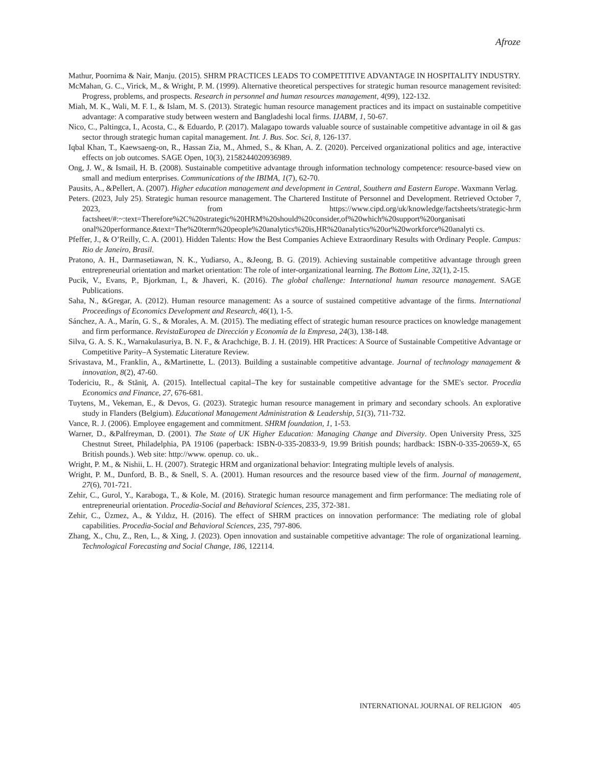Afroze
Mathur, Poornima & Nair, Manju. (2015). SHRM PRACTICES LEADS TO COMPETITIVE ADVANTAGE IN HOSPITALITY INDUSTRY.
McMahan, G. C., Virick, M., & Wright, P. M. (1999). Alternative theoretical perspectives for strategic human resource management revisited: Progress, problems, and prospects. Research in personnel and human resources management, 4(99), 122-132.
Miah, M. K., Wali, M. F. I., & Islam, M. S. (2013). Strategic human resource management practices and its impact on sustainable competitive advantage: A comparative study between western and Bangladeshi local firms. IJABM, 1, 50-67.
Nico, C., Paltingca, I., Acosta, C., & Eduardo, P. (2017). Malagapo towards valuable source of sustainable competitive advantage in oil & gas sector through strategic human capital management. Int. J. Bus. Soc. Sci, 8, 126-137.
Iqbal Khan, T., Kaewsaeng-on, R., Hassan Zia, M., Ahmed, S., & Khan, A. Z. (2020). Perceived organizational politics and age, interactive effects on job outcomes. SAGE Open, 10(3), 2158244020936989.
Ong, J. W., & Ismail, H. B. (2008). Sustainable competitive advantage through information technology competence: resource-based view on small and medium enterprises. Communications of the IBIMA, 1(7), 62-70.
Pausits, A., &Pellert, A. (2007). Higher education management and development in Central, Southern and Eastern Europe. Waxmann Verlag.
Peters. (2023, July 25). Strategic human resource management. The Chartered Institute of Personnel and Development. Retrieved October 7, 2023, from https://www.cipd.org/uk/knowledge/factsheets/strategic-hrm factsheet/#:~:text=Therefore%2C%20strategic%20HRM%20should%20consider,of%20which%20support%20organisati onal%20performance.&text=The%20term%20people%20analytics%20is,HR%20analytics%20or%20workforce%20analyti cs.
Pfeffer, J., & O’Reilly, C. A. (2001). Hidden Talents: How the Best Companies Achieve Extraordinary Results with Ordinary People. Campus: Rio de Janeiro, Brasil.
Pratono, A. H., Darmasetiawan, N. K., Yudiarso, A., &Jeong, B. G. (2019). Achieving sustainable competitive advantage through green entrepreneurial orientation and market orientation: The role of inter-organizational learning. The Bottom Line, 32(1), 2-15.
Pucik, V., Evans, P., Bjorkman, I., & Jhaveri, K. (2016). The global challenge: International human resource management. SAGE Publications.
Saha, N., &Gregar, A. (2012). Human resource management: As a source of sustained competitive advantage of the firms. International Proceedings of Economics Development and Research, 46(1), 1-5.
Sánchez, A. A., Marín, G. S., & Morales, A. M. (2015). The mediating effect of strategic human resource practices on knowledge management and firm performance. RevistaEuropea de Dirección y Economía de la Empresa, 24(3), 138-148.
Silva, G. A. S. K., Warnakulasuriya, B. N. F., & Arachchige, B. J. H. (2019). HR Practices: A Source of Sustainable Competitive Advantage or Competitive Parity–A Systematic Literature Review.
Srivastava, M., Franklin, A., &Martinette, L. (2013). Building a sustainable competitive advantage. Journal of technology management & innovation, 8(2), 47-60.
Todericiu, R., & Stăniţ, A. (2015). Intellectual capital–The key for sustainable competitive advantage for the SME's sector. Procedia Economics and Finance, 27, 676-681.
Tuytens, M., Vekeman, E., & Devos, G. (2023). Strategic human resource management in primary and secondary schools. An explorative study in Flanders (Belgium). Educational Management Administration & Leadership, 51(3), 711-732.
Vance, R. J. (2006). Employee engagement and commitment. SHRM foundation, 1, 1-53.
Warner, D., &Palfreyman, D. (2001). The State of UK Higher Education: Managing Change and Diversity. Open University Press, 325 Chestnut Street, Philadelphia, PA 19106 (paperback: ISBN-0-335-20833-9, 19.99 British pounds; hardback: ISBN-0-335-20659-X, 65 British pounds.). Web site: http://www. openup. co. uk..
Wright, P. M., & Nishii, L. H. (2007). Strategic HRM and organizational behavior: Integrating multiple levels of analysis.
Wright, P. M., Dunford, B. B., & Snell, S. A. (2001). Human resources and the resource based view of the firm. Journal of management, 27(6), 701-721.
Zehir, C., Gurol, Y., Karaboga, T., & Kole, M. (2016). Strategic human resource management and firm performance: The mediating role of entrepreneurial orientation. Procedia-Social and Behavioral Sciences, 235, 372-381.
Zehir, C., Üzmez, A., & Yıldız, H. (2016). The effect of SHRM practices on innovation performance: The mediating role of global capabilities. Procedia-Social and Behavioral Sciences, 235, 797-806.
Zhang, X., Chu, Z., Ren, L., & Xing, J. (2023). Open innovation and sustainable competitive advantage: The role of organizational learning. Technological Forecasting and Social Change, 186, 122114.
INTERNATIONAL JOURNAL OF RELIGION 405